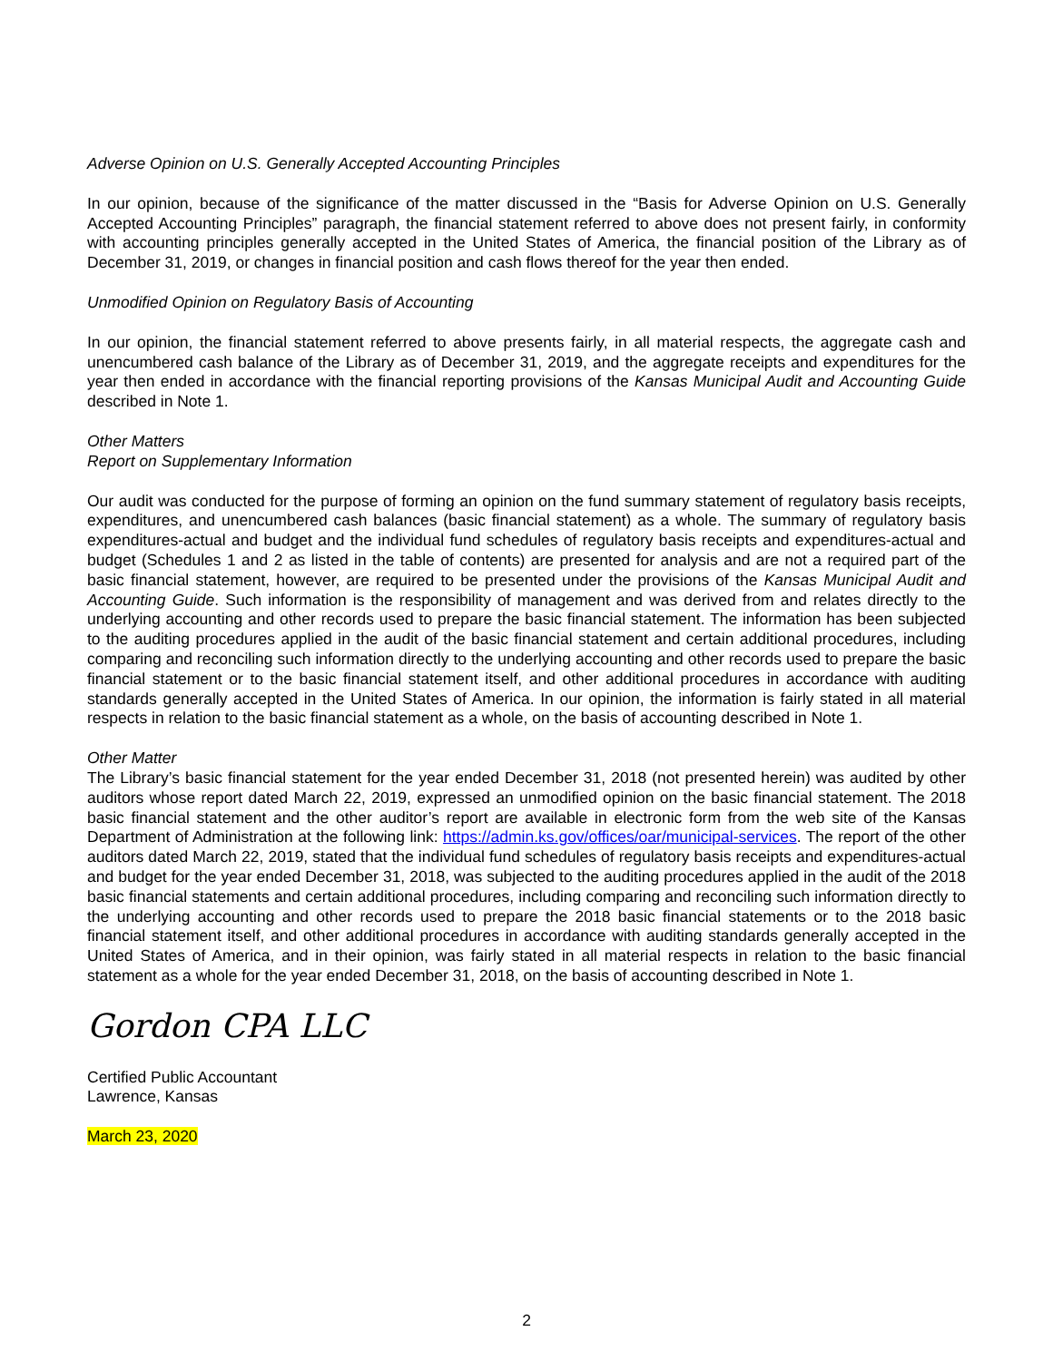Adverse Opinion on U.S. Generally Accepted Accounting Principles
In our opinion, because of the significance of the matter discussed in the “Basis for Adverse Opinion on U.S. Generally Accepted Accounting Principles” paragraph, the financial statement referred to above does not present fairly, in conformity with accounting principles generally accepted in the United States of America, the financial position of the Library as of December 31, 2019, or changes in financial position and cash flows thereof for the year then ended.
Unmodified Opinion on Regulatory Basis of Accounting
In our opinion, the financial statement referred to above presents fairly, in all material respects, the aggregate cash and unencumbered cash balance of the Library as of December 31, 2019, and the aggregate receipts and expenditures for the year then ended in accordance with the financial reporting provisions of the Kansas Municipal Audit and Accounting Guide described in Note 1.
Other Matters
Report on Supplementary Information
Our audit was conducted for the purpose of forming an opinion on the fund summary statement of regulatory basis receipts, expenditures, and unencumbered cash balances (basic financial statement) as a whole. The summary of regulatory basis expenditures-actual and budget and the individual fund schedules of regulatory basis receipts and expenditures-actual and budget (Schedules 1 and 2 as listed in the table of contents) are presented for analysis and are not a required part of the basic financial statement, however, are required to be presented under the provisions of the Kansas Municipal Audit and Accounting Guide. Such information is the responsibility of management and was derived from and relates directly to the underlying accounting and other records used to prepare the basic financial statement. The information has been subjected to the auditing procedures applied in the audit of the basic financial statement and certain additional procedures, including comparing and reconciling such information directly to the underlying accounting and other records used to prepare the basic financial statement or to the basic financial statement itself, and other additional procedures in accordance with auditing standards generally accepted in the United States of America. In our opinion, the information is fairly stated in all material respects in relation to the basic financial statement as a whole, on the basis of accounting described in Note 1.
Other Matter
The Library’s basic financial statement for the year ended December 31, 2018 (not presented herein) was audited by other auditors whose report dated March 22, 2019, expressed an unmodified opinion on the basic financial statement. The 2018 basic financial statement and the other auditor’s report are available in electronic form from the web site of the Kansas Department of Administration at the following link: https://admin.ks.gov/offices/oar/municipal-services. The report of the other auditors dated March 22, 2019, stated that the individual fund schedules of regulatory basis receipts and expenditures-actual and budget for the year ended December 31, 2018, was subjected to the auditing procedures applied in the audit of the 2018 basic financial statements and certain additional procedures, including comparing and reconciling such information directly to the underlying accounting and other records used to prepare the 2018 basic financial statements or to the 2018 basic financial statement itself, and other additional procedures in accordance with auditing standards generally accepted in the United States of America, and in their opinion, was fairly stated in all material respects in relation to the basic financial statement as a whole for the year ended December 31, 2018, on the basis of accounting described in Note 1.
Gordon CPA LLC
Certified Public Accountant
Lawrence, Kansas
March 23, 2020
2